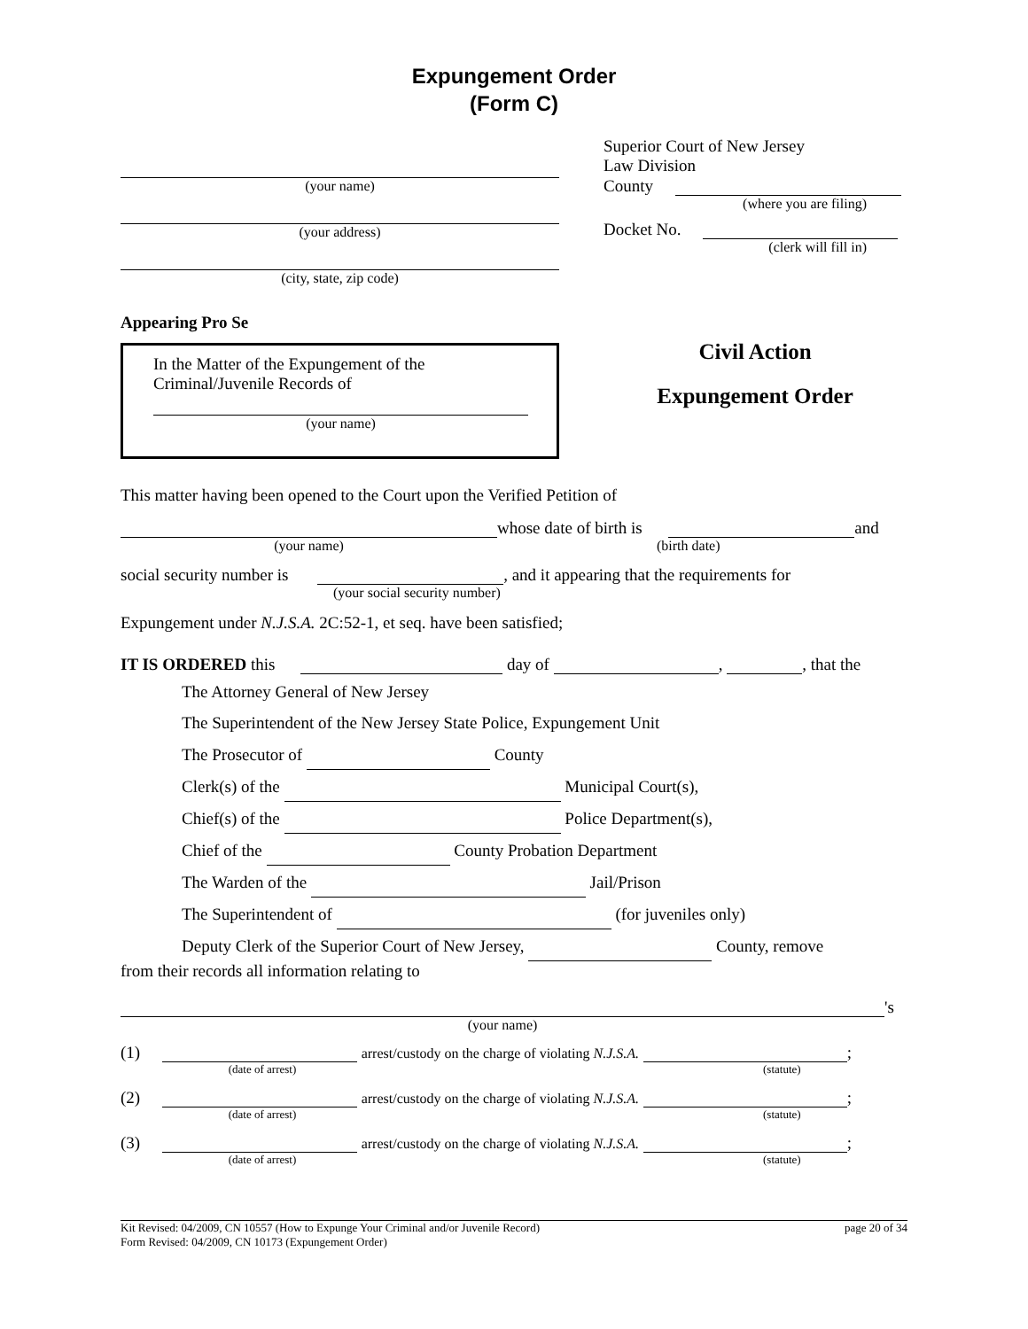Expungement Order
(Form C)
(your name)
(your address)
(city, state, zip code)
Appearing Pro Se
In the Matter of the Expungement of the
Criminal/Juvenile Records of
(your name)
Superior Court of New Jersey
Law Division
County
(where you are filing)
Docket No.
(clerk will fill in)
Civil Action
Expungement Order
This matter having been opened to the Court upon the Verified Petition of
whose date of birth is and
(your name) (birth date)
social security number is , and it appearing that the requirements for
(your social security number)
Expungement under N.J.S.A. 2C:52-1, et seq. have been satisfied;
IT IS ORDERED this day of , , that the
The Attorney General of New Jersey
The Superintendent of the New Jersey State Police, Expungement Unit
The Prosecutor of County
Clerk(s) of the Municipal Court(s),
Chief(s) of the Police Department(s),
Chief of the County Probation Department
The Warden of the Jail/Prison
The Superintendent of (for juveniles only)
Deputy Clerk of the Superior Court of New Jersey, County, remove
from their records all information relating to
's
(your name)
(1) arrest/custody on the charge of violating N.J.S.A. ;
(date of arrest) (statute)
(2) arrest/custody on the charge of violating N.J.S.A. ;
(date of arrest) (statute)
(3) arrest/custody on the charge of violating N.J.S.A. ;
(date of arrest) (statute)
Kit Revised: 04/2009, CN 10557 (How to Expunge Your Criminal and/or Juvenile Record)
Form Revised: 04/2009, CN 10173 (Expungement Order)
page 20 of 34